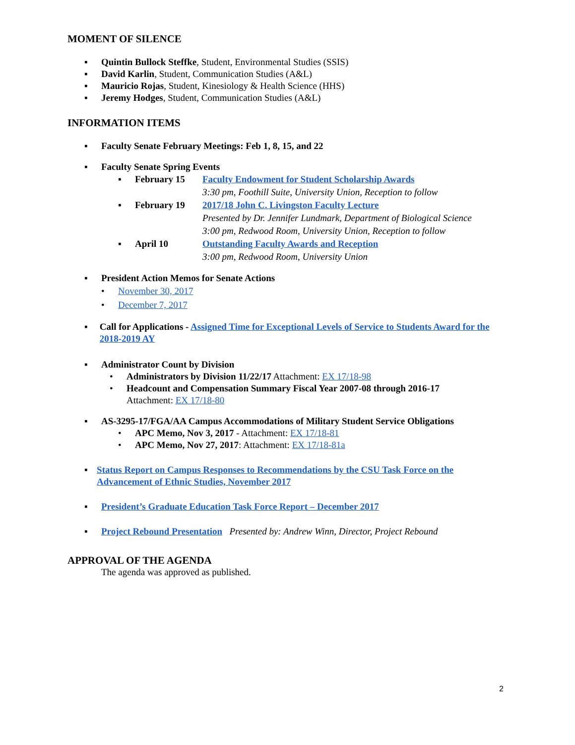MOMENT OF SILENCE
▪ Quintin Bullock Steffke, Student, Environmental Studies (SSIS)
▪ David Karlin, Student, Communication Studies (A&L)
▪ Mauricio Rojas, Student, Kinesiology & Health Science (HHS)
▪ Jeremy Hodges, Student, Communication Studies (A&L)
INFORMATION ITEMS
▪ Faculty Senate February Meetings: Feb 1, 8, 15, and 22
▪ Faculty Senate Spring Events
▪ February 15 Faculty Endowment for Student Scholarship Awards
3:30 pm, Foothill Suite, University Union, Reception to follow
▪ February 19 2017/18 John C. Livingston Faculty Lecture
Presented by Dr. Jennifer Lundmark, Department of Biological Science
3:00 pm, Redwood Room, University Union, Reception to follow
▪ April 10 Outstanding Faculty Awards and Reception
3:00 pm, Redwood Room, University Union
▪ President Action Memos for Senate Actions
• November 30, 2017
• December 7, 2017
▪ Call for Applications - Assigned Time for Exceptional Levels of Service to Students Award for the 2018-2019 AY
▪ Administrator Count by Division
• Administrators by Division 11/22/17 Attachment: EX 17/18-98
• Headcount and Compensation Summary Fiscal Year 2007-08 through 2016-17
Attachment: EX 17/18-80
▪ AS-3295-17/FGA/AA Campus Accommodations of Military Student Service Obligations
• APC Memo, Nov 3, 2017 - Attachment: EX 17/18-81
• APC Memo, Nov 27, 2017: Attachment: EX 17/18-81a
▪ Status Report on Campus Responses to Recommendations by the CSU Task Force on the Advancement of Ethnic Studies, November 2017
▪ President’s Graduate Education Task Force Report – December 2017
▪ Project Rebound Presentation Presented by: Andrew Winn, Director, Project Rebound
APPROVAL OF THE AGENDA
The agenda was approved as published.
2